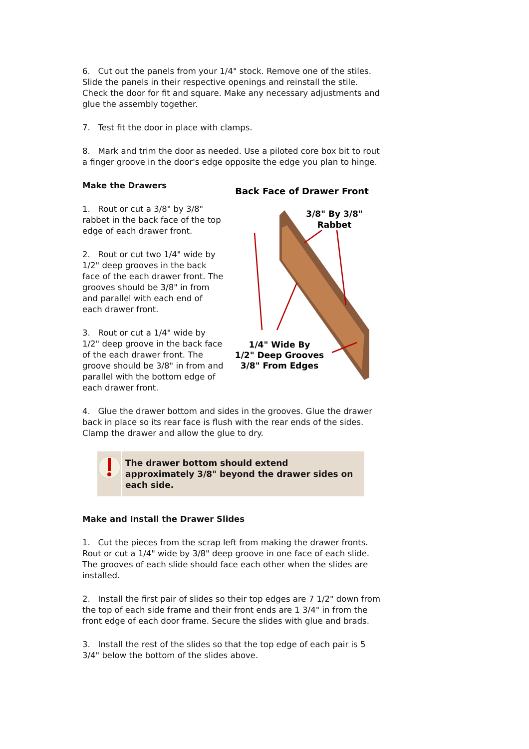6. Cut out the panels from your 1/4" stock. Remove one of the stiles. Slide the panels in their respective openings and reinstall the stile. Check the door for fit and square. Make any necessary adjustments and glue the assembly together.
7. Test fit the door in place with clamps.
8. Mark and trim the door as needed. Use a piloted core box bit to rout a finger groove in the door's edge opposite the edge you plan to hinge.
Make the Drawers
1. Rout or cut a 3/8" by 3/8" rabbet in the back face of the top edge of each drawer front.
2. Rout or cut two 1/4" wide by 1/2" deep grooves in the back face of the each drawer front. The grooves should be 3/8" in from and parallel with each end of each drawer front.
3. Rout or cut a 1/4" wide by 1/2" deep groove in the back face of the each drawer front. The groove should be 3/8" in from and parallel with the bottom edge of each drawer front.
Back Face of Drawer Front
3/8" By 3/8"
Rabbet
1/4" Wide By
1/2" Deep Grooves
3/8" From Edges
4. Glue the drawer bottom and sides in the grooves. Glue the drawer back in place so its rear face is flush with the rear ends of the sides. Clamp the drawer and allow the glue to dry.
The drawer bottom should extend approximately 3/8" beyond the drawer sides on each side.
Make and Install the Drawer Slides
1. Cut the pieces from the scrap left from making the drawer fronts. Rout or cut a 1/4" wide by 3/8" deep groove in one face of each slide. The grooves of each slide should face each other when the slides are installed.
2. Install the first pair of slides so their top edges are 7 1/2" down from the top of each side frame and their front ends are 1 3/4" in from the front edge of each door frame. Secure the slides with glue and brads.
3. Install the rest of the slides so that the top edge of each pair is 5 3/4" below the bottom of the slides above.